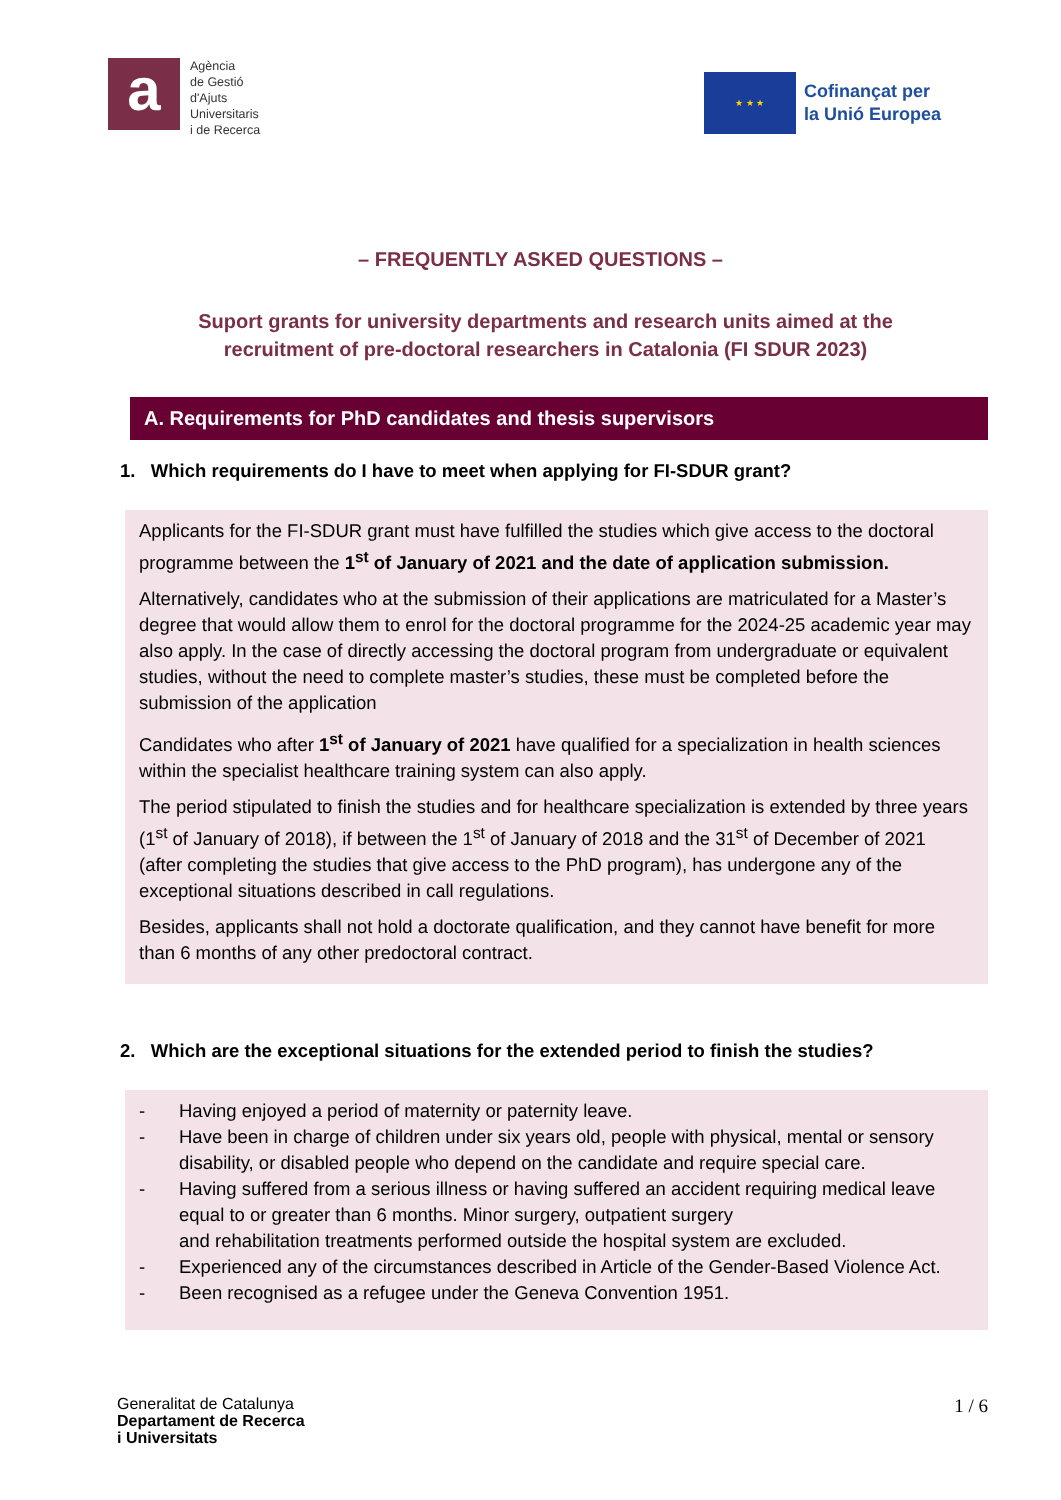a
Agència
de Gestió
d'Ajuts
Universitaris
i de Recerca
★ ★ ★
Cofinançat per
la Unió Europea
– FREQUENTLY ASKED QUESTIONS –
Suport grants for university departments and research units aimed at the recruitment of pre-doctoral researchers in Catalonia (FI SDUR 2023)
A. Requirements for PhD candidates and thesis supervisors
1. Which requirements do I have to meet when applying for FI-SDUR grant?
Applicants for the FI-SDUR grant must have fulfilled the studies which give access to the doctoral programme between the 1<sup>st</sup> of January of 2021 and the date of application submission.
Alternatively, candidates who at the submission of their applications are matriculated for a Master’s degree that would allow them to enrol for the doctoral programme for the 2024-25 academic year may also apply. In the case of directly accessing the doctoral program from undergraduate or equivalent studies, without the need to complete master’s studies, these must be completed before the submission of the application
Candidates who after 1<sup>st</sup> of January of 2021 have qualified for a specialization in health sciences within the specialist healthcare training system can also apply.
The period stipulated to finish the studies and for healthcare specialization is extended by three years (1<sup>st</sup> of January of 2018), if between the 1<sup>st</sup> of January of 2018 and the 31<sup>st</sup> of December of 2021 (after completing the studies that give access to the PhD program), has undergone any of the exceptional situations described in call regulations.
Besides, applicants shall not hold a doctorate qualification, and they cannot have benefit for more than 6 months of any other predoctoral contract.
2. Which are the exceptional situations for the extended period to finish the studies?
- Having enjoyed a period of maternity or paternity leave.
- Have been in charge of children under six years old, people with physical, mental or sensory disability, or disabled people who depend on the candidate and require special care.
- Having suffered from a serious illness or having suffered an accident requiring medical leave equal to or greater than 6 months. Minor surgery, outpatient surgery
and rehabilitation treatments performed outside the hospital system are excluded.
- Experienced any of the circumstances described in Article of the Gender-Based Violence Act.
- Been recognised as a refugee under the Geneva Convention 1951.
Generalitat de Catalunya
Departament de Recerca
i Universitats
1 / 6